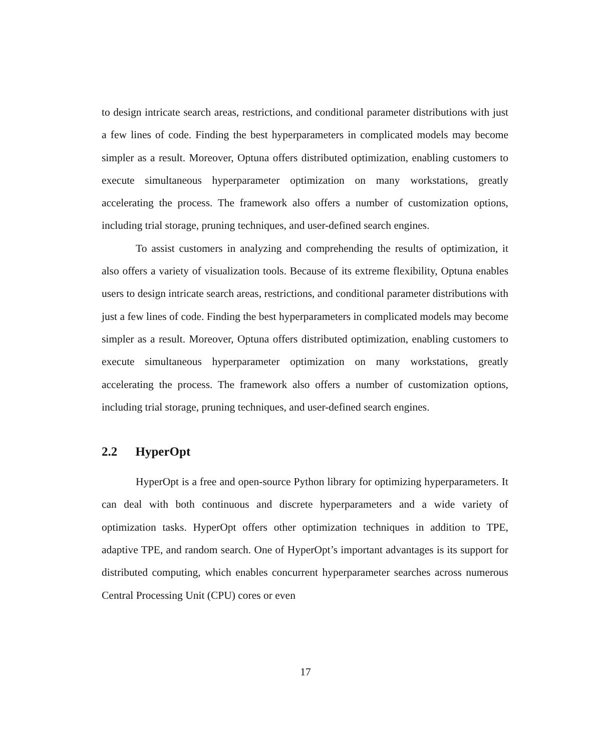to design intricate search areas, restrictions, and conditional parameter distributions with just a few lines of code. Finding the best hyperparameters in complicated models may become simpler as a result. Moreover, Optuna offers distributed optimization, enabling customers to execute simultaneous hyperparameter optimization on many workstations, greatly accelerating the process. The framework also offers a number of customization options, including trial storage, pruning techniques, and user-defined search engines.
To assist customers in analyzing and comprehending the results of optimization, it also offers a variety of visualization tools. Because of its extreme flexibility, Optuna enables users to design intricate search areas, restrictions, and conditional parameter distributions with just a few lines of code. Finding the best hyperparameters in complicated models may become simpler as a result. Moreover, Optuna offers distributed optimization, enabling customers to execute simultaneous hyperparameter optimization on many workstations, greatly accelerating the process. The framework also offers a number of customization options, including trial storage, pruning techniques, and user-defined search engines.
2.2 HyperOpt
HyperOpt is a free and open-source Python library for optimizing hyperparameters. It can deal with both continuous and discrete hyperparameters and a wide variety of optimization tasks. HyperOpt offers other optimization techniques in addition to TPE, adaptive TPE, and random search. One of HyperOpt’s important advantages is its support for distributed computing, which enables concurrent hyperparameter searches across numerous Central Processing Unit (CPU) cores or even
17